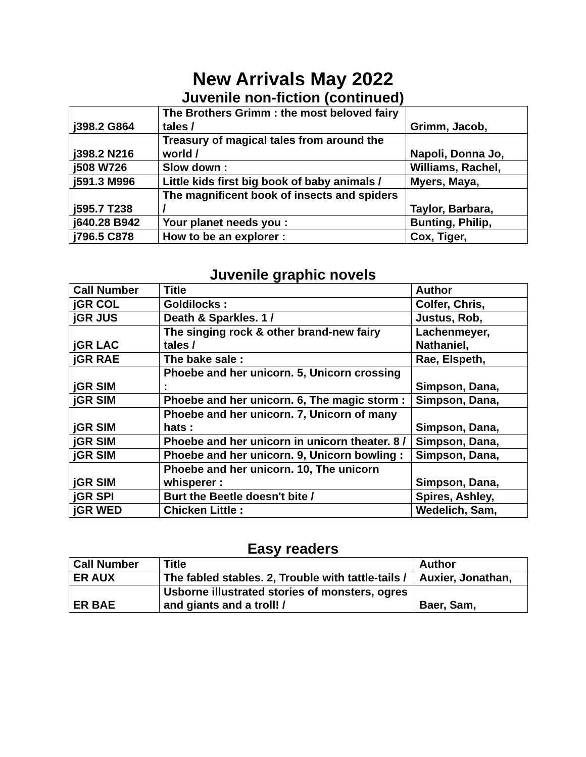New Arrivals May 2022
Juvenile non-fiction (continued)
| j398.2 G864 | The Brothers Grimm : the most beloved fairy tales / | Grimm, Jacob, |
| j398.2 N216 | Treasury of magical tales from around the world / | Napoli, Donna Jo, |
| j508 W726 | Slow down : | Williams, Rachel, |
| j591.3 M996 | Little kids first big book of baby animals / | Myers, Maya, |
| j595.7 T238 | The magnificent book of insects and spiders / | Taylor, Barbara, |
| j640.28 B942 | Your planet needs you : | Bunting, Philip, |
| j796.5 C878 | How to be an explorer : | Cox, Tiger, |
Juvenile graphic novels
| Call Number | Title | Author |
| --- | --- | --- |
| jGR COL | Goldilocks : | Colfer, Chris, |
| jGR JUS | Death & Sparkles. 1 / | Justus, Rob, |
| jGR LAC | The singing rock & other brand-new fairy tales / | Lachenmeyer, Nathaniel, |
| jGR RAE | The bake sale : | Rae, Elspeth, |
| jGR SIM | Phoebe and her unicorn. 5, Unicorn crossing : | Simpson, Dana, |
| jGR SIM | Phoebe and her unicorn. 6, The magic storm : | Simpson, Dana, |
| jGR SIM | Phoebe and her unicorn. 7, Unicorn of many hats : | Simpson, Dana, |
| jGR SIM | Phoebe and her unicorn in unicorn theater. 8 / | Simpson, Dana, |
| jGR SIM | Phoebe and her unicorn. 9, Unicorn bowling : | Simpson, Dana, |
| jGR SIM | Phoebe and her unicorn. 10, The unicorn whisperer : | Simpson, Dana, |
| jGR SPI | Burt the Beetle doesn't bite / | Spires, Ashley, |
| jGR WED | Chicken Little : | Wedelich, Sam, |
Easy readers
| Call Number | Title | Author |
| --- | --- | --- |
| ER AUX | The fabled stables. 2, Trouble with tattle-tails / | Auxier, Jonathan, |
| ER BAE | Usborne illustrated stories of monsters, ogres and giants and a troll! / | Baer, Sam, |